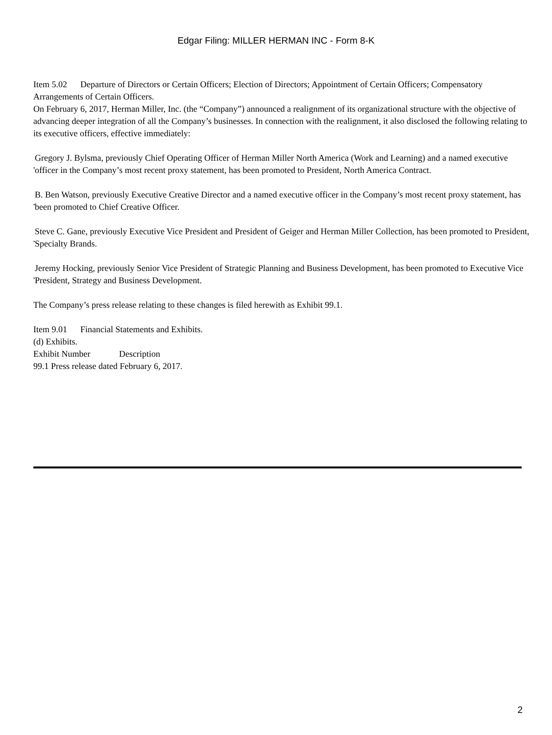Edgar Filing: MILLER HERMAN INC - Form 8-K
Item 5.02 Departure of Directors or Certain Officers; Election of Directors; Appointment of Certain Officers; Compensatory Arrangements of Certain Officers.
On February 6, 2017, Herman Miller, Inc. (the “Company”) announced a realignment of its organizational structure with the objective of advancing deeper integration of all the Company’s businesses. In connection with the realignment, it also disclosed the following relating to its executive officers, effective immediately:
•
Gregory J. Bylsma, previously Chief Operating Officer of Herman Miller North America (Work and Learning) and a named executive officer in the Company’s most recent proxy statement, has been promoted to President, North America Contract.
•
B. Ben Watson, previously Executive Creative Director and a named executive officer in the Company’s most recent proxy statement, has been promoted to Chief Creative Officer.
•
Steve C. Gane, previously Executive Vice President and President of Geiger and Herman Miller Collection, has been promoted to President, Specialty Brands.
•
Jeremy Hocking, previously Senior Vice President of Strategic Planning and Business Development, has been promoted to Executive Vice President, Strategy and Business Development.
The Company’s press release relating to these changes is filed herewith as Exhibit 99.1.
Item 9.01 Financial Statements and Exhibits.
(d) Exhibits.
Exhibit Number Description
99.1 Press release dated February 6, 2017.
2